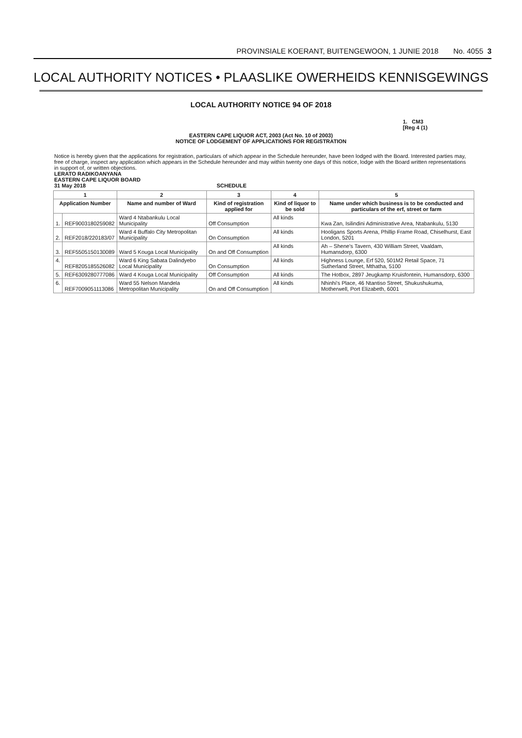PROVINSIALE KOERANT, BUITENGEWOON, 1 JUNIE 2018 No. 4055 3
LOCAL AUTHORITY NOTICES • PLAASLIKE OWERHEIDS KENNISGEWINGS
LOCAL AUTHORITY NOTICE 94 OF 2018
1. CM3
[Reg 4 (1)
EASTERN CAPE LIQUOR ACT, 2003 (Act No. 10 of 2003)
NOTICE OF LODGEMENT OF APPLICATIONS FOR REGISTRATION
Notice is hereby given that the applications for registration, particulars of which appear in the Schedule hereunder, have been lodged with the Board. Interested parties may, free of charge, inspect any application which appears in the Schedule hereunder and may within twenty one days of this notice, lodge with the Board written representations in support of, or written objections.
LERATO RADIKOANYANA
EASTERN CAPE LIQUOR BOARD
31 May 2018 SCHEDULE
| 1 | | 2 | 3 | 4 | 5 |
| --- | --- | --- | --- | --- | --- |
| Application Number | | Name and number of Ward | Kind of registration applied for | Kind of liquor to be sold | Name under which business is to be conducted and particulars of the erf, street or farm |
| 1. | REF9003180259082 | Ward 4 Ntabankulu Local Municipality | Off Consumption | All kinds | Kwa Zan, Isilindini Administrative Area, Ntabankulu, 5130 |
| 2. | REF2018/220183/07 | Ward 4 Buffalo City Metropolitan Municipality | On Consumption | All kinds | Hooligans Sports Arena, Phillip Frame Road, Chiselhurst, East London, 5201 |
| 3. | REF5505150130089 | Ward 5 Kouga Local Municipality | On and Off Consumption | All kinds | Ah – Shene's Tavern, 430 William Street, Vaaldam, Humansdorp, 6300 |
| 4. | REF8205185526082 | Ward 6 King Sabata Dalindyebo Local Municipality | On Consumption | All kinds | Highness Lounge, Erf 520, 501M2 Retail Space, 71 Sutherland Street, Mthatha, 5100 |
| 5. | REF6309280777086 | Ward 4 Kouga Local Municipality | Off Consumption | All kinds | The Hotbox, 2897 Jeugkamp Kruisfontein, Humansdorp, 6300 |
| 6. | REF7009051113086 | Ward 55 Nelson Mandela Metropolitan Municipality | On and Off Consumption | All kinds | Nhinhi's Place, 46 Ntantiso Street, Shukushukuma, Motherwell, Port Elizabeth, 6001 |